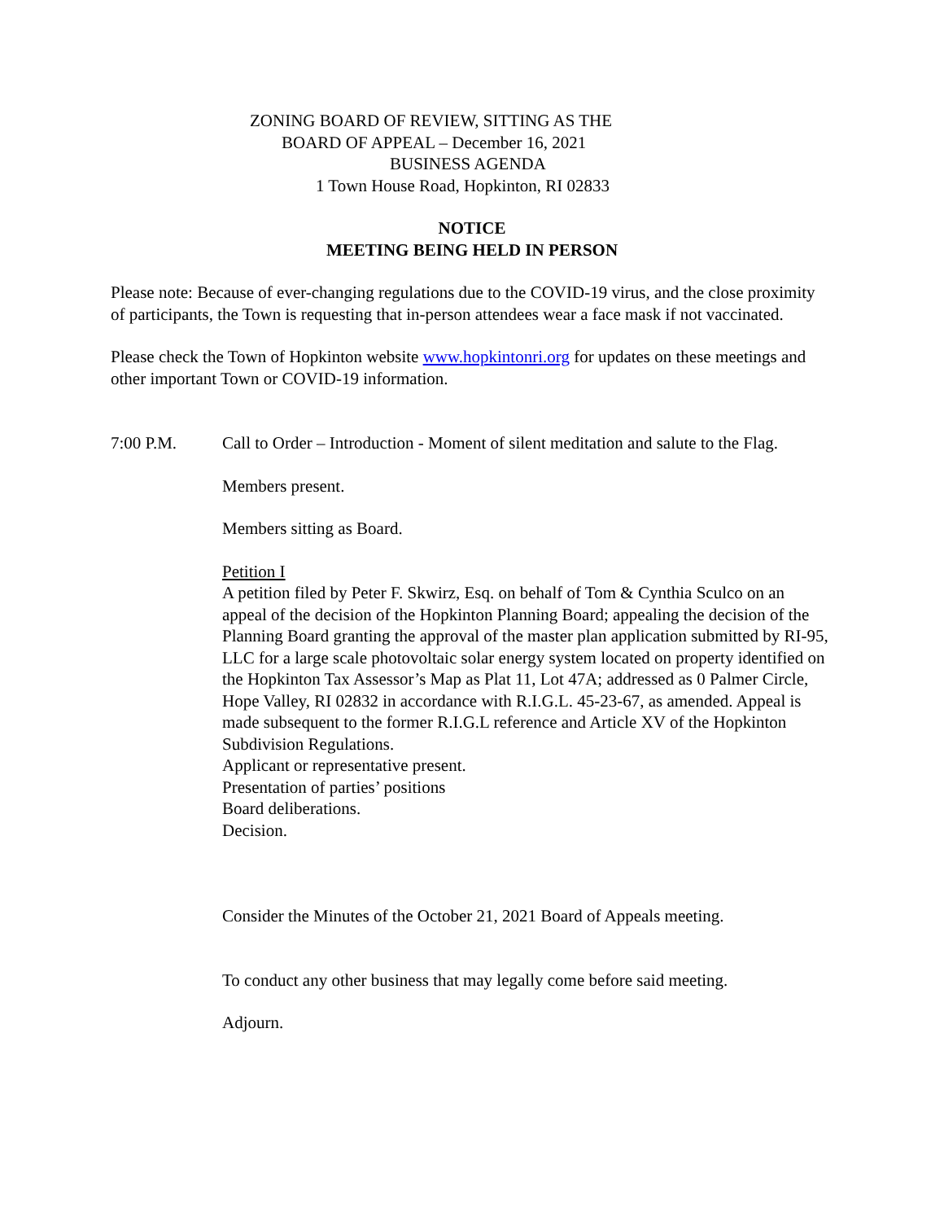ZONING BOARD OF REVIEW, SITTING AS THE
BOARD OF APPEAL – December 16, 2021
BUSINESS AGENDA
1 Town House Road, Hopkinton, RI 02833
NOTICE
MEETING BEING HELD IN PERSON
Please note: Because of ever-changing regulations due to the COVID-19 virus, and the close proximity of participants, the Town is requesting that in-person attendees wear a face mask if not vaccinated.
Please check the Town of Hopkinton website www.hopkintonri.org for updates on these meetings and other important Town or COVID-19 information.
7:00 P.M. Call to Order – Introduction - Moment of silent meditation and salute to the Flag.
Members present.
Members sitting as Board.
Petition I
A petition filed by Peter F. Skwirz, Esq. on behalf of Tom & Cynthia Sculco on an appeal of the decision of the Hopkinton Planning Board; appealing the decision of the Planning Board granting the approval of the master plan application submitted by RI-95, LLC for a large scale photovoltaic solar energy system located on property identified on the Hopkinton Tax Assessor’s Map as Plat 11, Lot 47A; addressed as 0 Palmer Circle, Hope Valley, RI 02832 in accordance with R.I.G.L. 45-23-67, as amended. Appeal is made subsequent to the former R.I.G.L reference and Article XV of the Hopkinton Subdivision Regulations.
Applicant or representative present.
Presentation of parties’ positions
Board deliberations.
Decision.
Consider the Minutes of the October 21, 2021 Board of Appeals meeting.
To conduct any other business that may legally come before said meeting.
Adjourn.